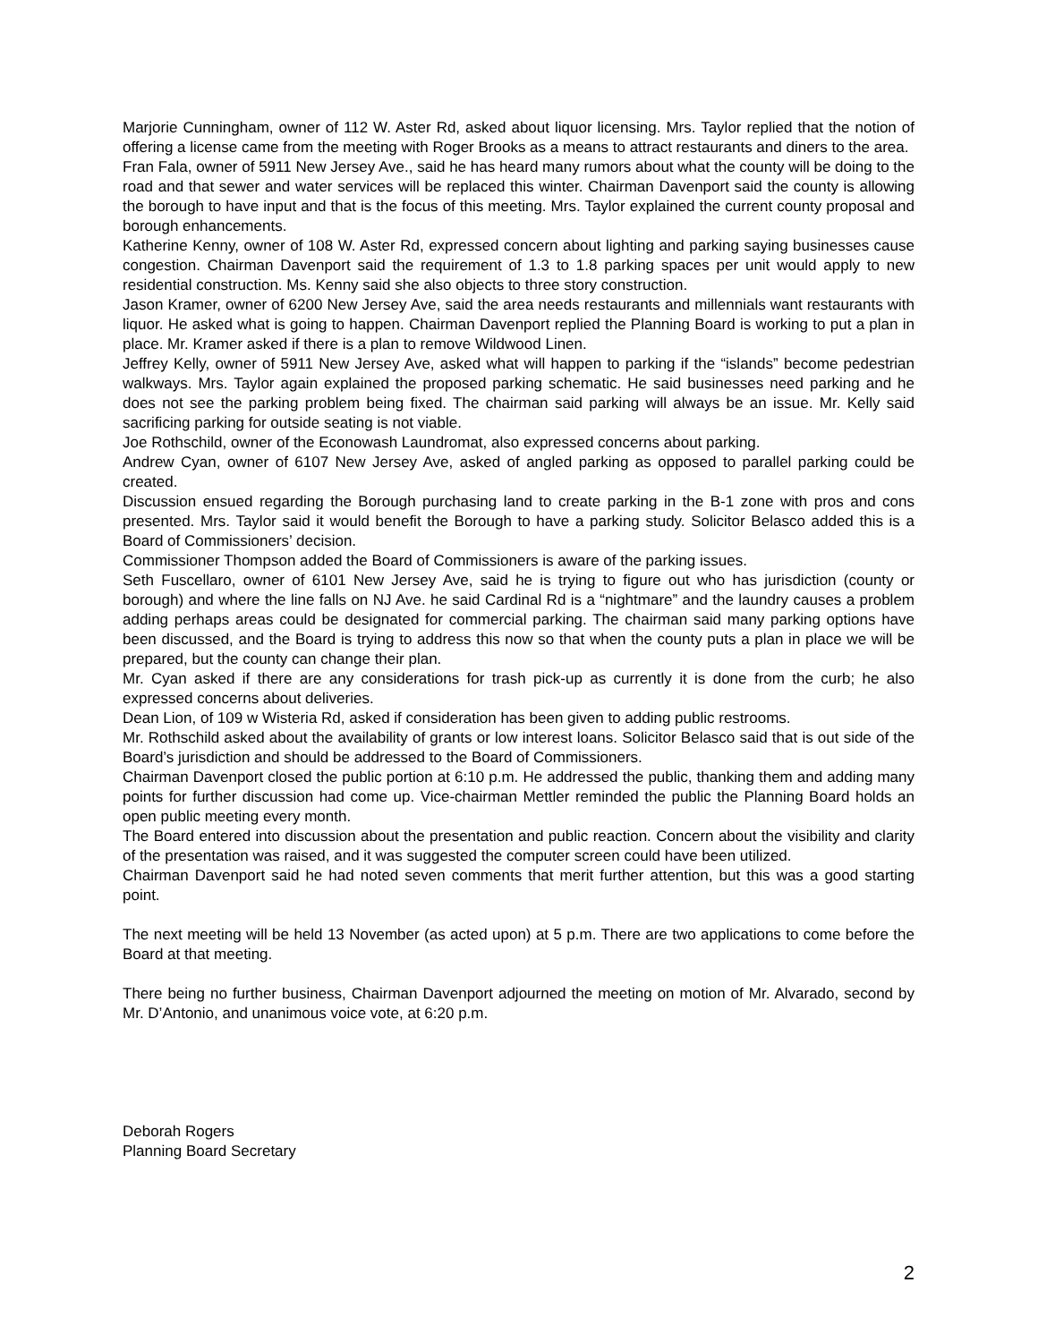Marjorie Cunningham, owner of 112 W. Aster Rd, asked about liquor licensing. Mrs. Taylor replied that the notion of offering a license came from the meeting with Roger Brooks as a means to attract restaurants and diners to the area.
Fran Fala, owner of 5911 New Jersey Ave., said he has heard many rumors about what the county will be doing to the road and that sewer and water services will be replaced this winter. Chairman Davenport said the county is allowing the borough to have input and that is the focus of this meeting. Mrs. Taylor explained the current county proposal and borough enhancements.
Katherine Kenny, owner of 108 W. Aster Rd, expressed concern about lighting and parking saying businesses cause congestion. Chairman Davenport said the requirement of 1.3 to 1.8 parking spaces per unit would apply to new residential construction. Ms. Kenny said she also objects to three story construction.
Jason Kramer, owner of 6200 New Jersey Ave, said the area needs restaurants and millennials want restaurants with liquor. He asked what is going to happen. Chairman Davenport replied the Planning Board is working to put a plan in place. Mr. Kramer asked if there is a plan to remove Wildwood Linen.
Jeffrey Kelly, owner of 5911 New Jersey Ave, asked what will happen to parking if the “islands” become pedestrian walkways. Mrs. Taylor again explained the proposed parking schematic. He said businesses need parking and he does not see the parking problem being fixed. The chairman said parking will always be an issue. Mr. Kelly said sacrificing parking for outside seating is not viable.
Joe Rothschild, owner of the Econowash Laundromat, also expressed concerns about parking.
Andrew Cyan, owner of 6107 New Jersey Ave, asked of angled parking as opposed to parallel parking could be created.
Discussion ensued regarding the Borough purchasing land to create parking in the B-1 zone with pros and cons presented. Mrs. Taylor said it would benefit the Borough to have a parking study. Solicitor Belasco added this is a Board of Commissioners’ decision.
Commissioner Thompson added the Board of Commissioners is aware of the parking issues.
Seth Fuscellaro, owner of 6101 New Jersey Ave, said he is trying to figure out who has jurisdiction (county or borough) and where the line falls on NJ Ave. he said Cardinal Rd is a “nightmare” and the laundry causes a problem adding perhaps areas could be designated for commercial parking. The chairman said many parking options have been discussed, and the Board is trying to address this now so that when the county puts a plan in place we will be prepared, but the county can change their plan.
Mr. Cyan asked if there are any considerations for trash pick-up as currently it is done from the curb; he also expressed concerns about deliveries.
Dean Lion, of 109 w Wisteria Rd, asked if consideration has been given to adding public restrooms.
Mr. Rothschild asked about the availability of grants or low interest loans. Solicitor Belasco said that is out side of the Board’s jurisdiction and should be addressed to the Board of Commissioners.
Chairman Davenport closed the public portion at 6:10 p.m. He addressed the public, thanking them and adding many points for further discussion had come up. Vice-chairman Mettler reminded the public the Planning Board holds an open public meeting every month.
The Board entered into discussion about the presentation and public reaction. Concern about the visibility and clarity of the presentation was raised, and it was suggested the computer screen could have been utilized.
Chairman Davenport said he had noted seven comments that merit further attention, but this was a good starting point.
The next meeting will be held 13 November (as acted upon) at 5 p.m. There are two applications to come before the Board at that meeting.
There being no further business, Chairman Davenport adjourned the meeting on motion of Mr. Alvarado, second by Mr. D’Antonio, and unanimous voice vote, at 6:20 p.m.
Deborah Rogers
Planning Board Secretary
2